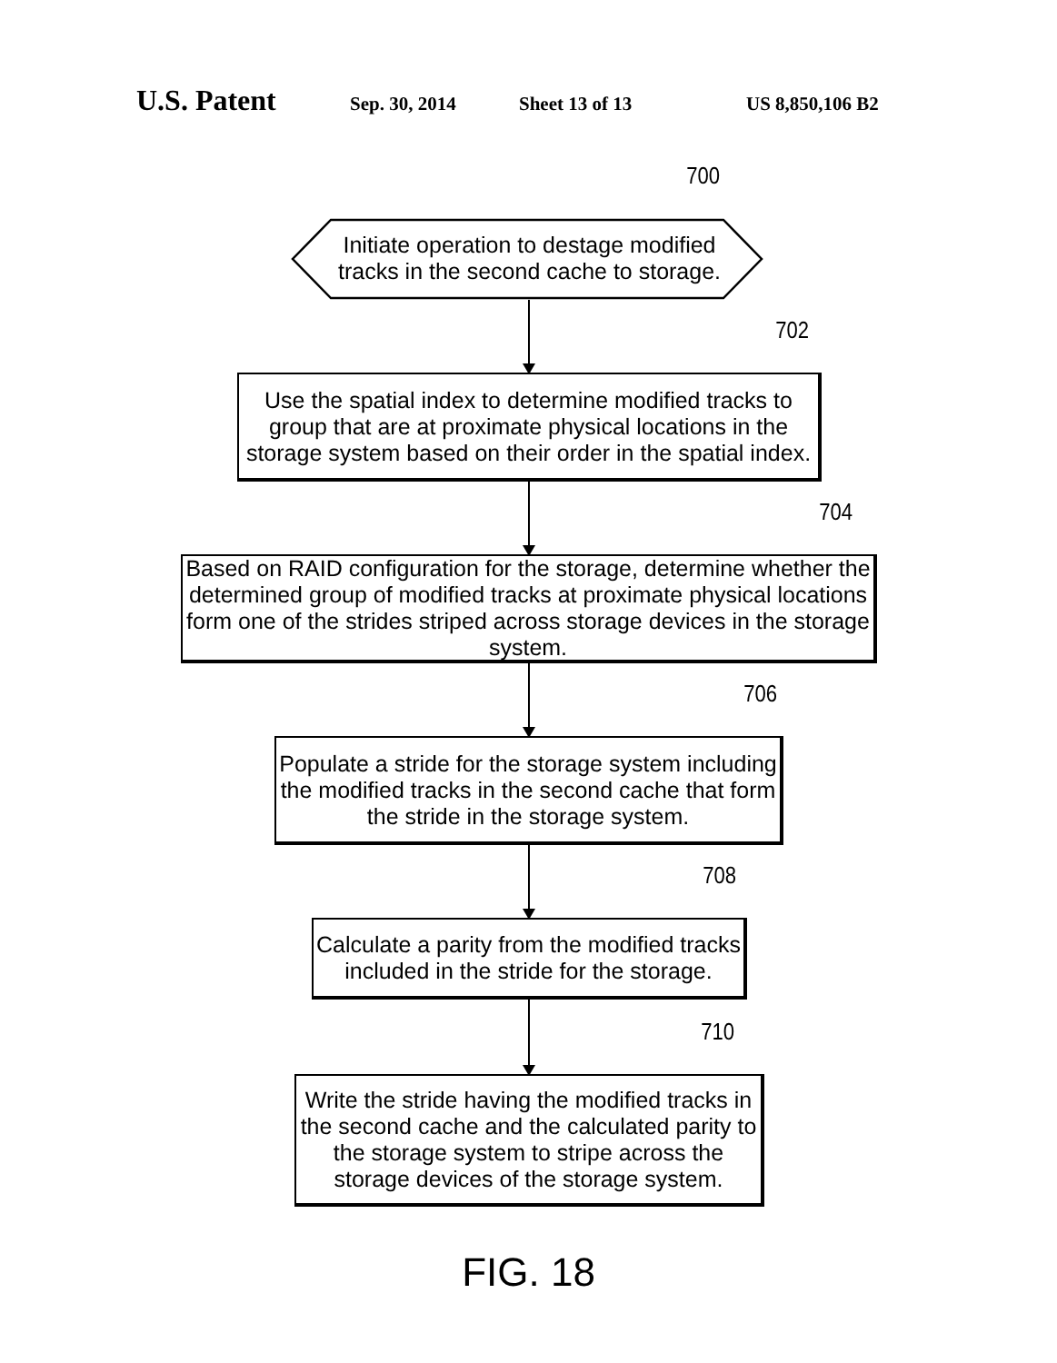U.S. Patent Sep. 30, 2014 Sheet 13 of 13 US 8,850,106 B2
Initiate operation to destage modified tracks in the second cache to storage.
700
702
Use the spatial index to determine modified tracks to group that are at proximate physical locations in the storage system based on their order in the spatial index.
704
Based on RAID configuration for the storage, determine whether the determined group of modified tracks at proximate physical locations form one of the strides striped across storage devices in the storage system.
706
Populate a stride for the storage system including the modified tracks in the second cache that form the stride in the storage system.
708
Calculate a parity from the modified tracks included in the stride for the storage.
710
Write the stride having the modified tracks in the second cache and the calculated parity to the storage system to stripe across the storage devices of the storage system.
FIG. 18